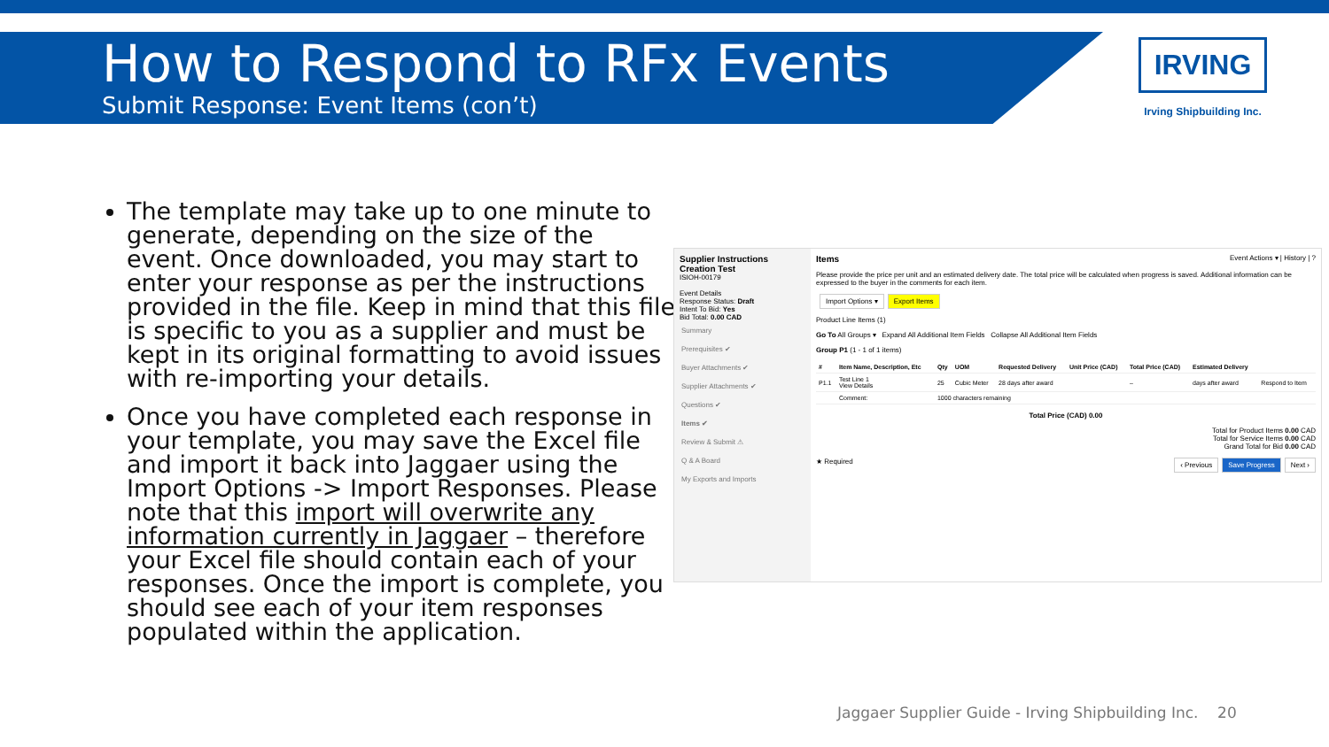How to Respond to RFx Events
Submit Response: Event Items (con’t)
IRVING
Irving Shipbuilding Inc.
The template may take up to one minute to generate, depending on the size of the event. Once downloaded, you may start to enter your response as per the instructions provided in the file. Keep in mind that this file is specific to you as a supplier and must be kept in its original formatting to avoid issues with re-importing your details.
Once you have completed each response in your template, you may save the Excel file and import it back into Jaggaer using the Import Options -> Import Responses. Please note that this import will overwrite any information currently in Jaggaer – therefore your Excel file should contain each of your responses. Once the import is complete, you should see each of your item responses populated within the application.
Supplier Instructions Creation Test
ISIOH-00179
Event Details
Response Status: Draft
Intent To Bid: Yes
Bid Total: 0.00 CAD
Summary
Prerequisites ✔
Buyer Attachments ✔
Supplier Attachments ✔
Questions ✔
Items ✔
Review & Submit ⚠
Q & A Board
My Exports and Imports
Items Event Actions ▾ | History | ?
Please provide the price per unit and an estimated delivery date. The total price will be calculated when progress is saved. Additional information can be expressed to the buyer in the comments for each item.
Import Options ▾ Export Items
Product Line Items (1)
Go To All Groups ▾ Expand All Additional Item Fields Collapse All Additional Item Fields
Group P1 (1 - 1 of 1 items)
| # | Item Name, Description, Etc | Qty | UOM | Requested Delivery | Unit Price (CAD) | Total Price (CAD) | Estimated Delivery | |
| --- | --- | --- | --- | --- | --- | --- | --- | --- |
| P1.1 | Test Line 1 View Details | 25 | Cubic Meter | 28 days after award | | – | days after award | Respond to Item |
| | Comment: | 1000 characters remaining | | | | | | |
Total Price (CAD) 0.00
Total for Product Items 0.00 CAD
Total for Service Items 0.00 CAD
Grand Total for Bid 0.00 CAD
★ Required ‹ Previous Save Progress Next ›
Jaggaer Supplier Guide - Irving Shipbuilding Inc. 20